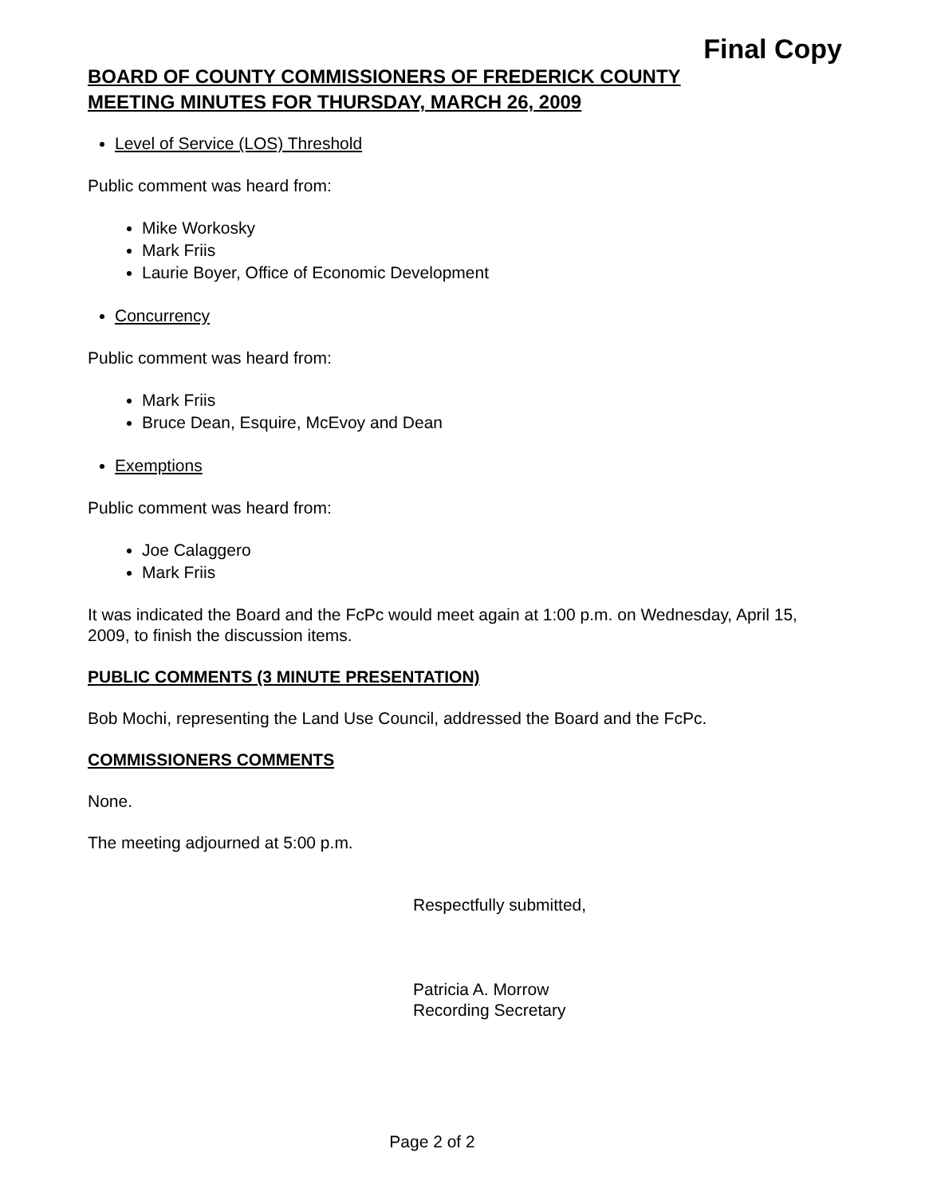Final Copy
BOARD OF COUNTY COMMISSIONERS OF FREDERICK COUNTY
MEETING MINUTES FOR THURSDAY, MARCH 26, 2009
Level of Service (LOS) Threshold
Public comment was heard from:
Mike Workosky
Mark Friis
Laurie Boyer, Office of Economic Development
Concurrency
Public comment was heard from:
Mark Friis
Bruce Dean, Esquire, McEvoy and Dean
Exemptions
Public comment was heard from:
Joe Calaggero
Mark Friis
It was indicated the Board and the FcPc would meet again at 1:00 p.m. on Wednesday, April 15, 2009, to finish the discussion items.
PUBLIC COMMENTS (3 MINUTE PRESENTATION)
Bob Mochi, representing the Land Use Council, addressed the Board and the FcPc.
COMMISSIONERS COMMENTS
None.
The meeting adjourned at 5:00 p.m.
Respectfully submitted,
Patricia A. Morrow
Recording Secretary
Page 2 of 2